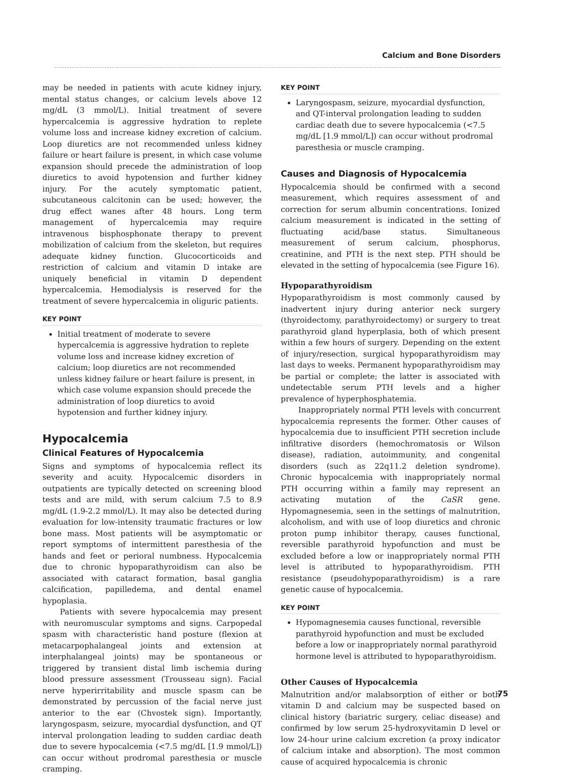Calcium and Bone Disorders
may be needed in patients with acute kidney injury, mental status changes, or calcium levels above 12 mg/dL (3 mmol/L). Initial treatment of severe hypercalcemia is aggressive hydration to replete volume loss and increase kidney excretion of calcium. Loop diuretics are not recommended unless kidney failure or heart failure is present, in which case volume expansion should precede the administration of loop diuretics to avoid hypotension and further kidney injury. For the acutely symptomatic patient, subcutaneous calcitonin can be used; however, the drug effect wanes after 48 hours. Long term management of hypercalcemia may require intravenous bisphosphonate therapy to prevent mobilization of calcium from the skeleton, but requires adequate kidney function. Glucocorticoids and restriction of calcium and vitamin D intake are uniquely beneficial in vitamin D dependent hypercalcemia. Hemodialysis is reserved for the treatment of severe hypercalcemia in oliguric patients.
KEY POINT
Initial treatment of moderate to severe hypercalcemia is aggressive hydration to replete volume loss and increase kidney excretion of calcium; loop diuretics are not recommended unless kidney failure or heart failure is present, in which case volume expansion should precede the administration of loop diuretics to avoid hypotension and further kidney injury.
Hypocalcemia
Clinical Features of Hypocalcemia
Signs and symptoms of hypocalcemia reflect its severity and acuity. Hypocalcemic disorders in outpatients are typically detected on screening blood tests and are mild, with serum calcium 7.5 to 8.9 mg/dL (1.9-2.2 mmol/L). It may also be detected during evaluation for low-intensity traumatic fractures or low bone mass. Most patients will be asymptomatic or report symptoms of intermittent paresthesia of the hands and feet or perioral numbness. Hypocalcemia due to chronic hypoparathyroidism can also be associated with cataract formation, basal ganglia calcification, papilledema, and dental enamel hypoplasia.
Patients with severe hypocalcemia may present with neuromuscular symptoms and signs. Carpopedal spasm with characteristic hand posture (flexion at metacarpophalangeal joints and extension at interphalangeal joints) may be spontaneous or triggered by transient distal limb ischemia during blood pressure assessment (Trousseau sign). Facial nerve hyperirritability and muscle spasm can be demonstrated by percussion of the facial nerve just anterior to the ear (Chvostek sign). Importantly, laryngospasm, seizure, myocardial dysfunction, and QT interval prolongation leading to sudden cardiac death due to severe hypocalcemia (<7.5 mg/dL [1.9 mmol/L]) can occur without prodromal paresthesia or muscle cramping.
KEY POINT
Laryngospasm, seizure, myocardial dysfunction, and QT-interval prolongation leading to sudden cardiac death due to severe hypocalcemia (<7.5 mg/dL [1.9 mmol/L]) can occur without prodromal paresthesia or muscle cramping.
Causes and Diagnosis of Hypocalcemia
Hypocalcemia should be confirmed with a second measurement, which requires assessment of and correction for serum albumin concentrations. Ionized calcium measurement is indicated in the setting of fluctuating acid/base status. Simultaneous measurement of serum calcium, phosphorus, creatinine, and PTH is the next step. PTH should be elevated in the setting of hypocalcemia (see Figure 16).
Hypoparathyroidism
Hypoparathyroidism is most commonly caused by inadvertent injury during anterior neck surgery (thyroidectomy, parathyroidectomy) or surgery to treat parathyroid gland hyperplasia, both of which present within a few hours of surgery. Depending on the extent of injury/resection, surgical hypoparathyroidism may last days to weeks. Permanent hypoparathyroidism may be partial or complete; the latter is associated with undetectable serum PTH levels and a higher prevalence of hyperphosphatemia.
Inappropriately normal PTH levels with concurrent hypocalcemia represents the former. Other causes of hypocalcemia due to insufficient PTH secretion include infiltrative disorders (hemochromatosis or Wilson disease), radiation, autoimmunity, and congenital disorders (such as 22q11.2 deletion syndrome). Chronic hypocalcemia with inappropriately normal PTH occurring within a family may represent an activating mutation of the CaSR gene. Hypomagnesemia, seen in the settings of malnutrition, alcoholism, and with use of loop diuretics and chronic proton pump inhibitor therapy, causes functional, reversible parathyroid hypofunction and must be excluded before a low or inappropriately normal PTH level is attributed to hypoparathyroidism. PTH resistance (pseudohypoparathyroidism) is a rare genetic cause of hypocalcemia.
KEY POINT
Hypomagnesemia causes functional, reversible parathyroid hypofunction and must be excluded before a low or inappropriately normal parathyroid hormone level is attributed to hypoparathyroidism.
Other Causes of Hypocalcemia
Malnutrition and/or malabsorption of either or both vitamin D and calcium may be suspected based on clinical history (bariatric surgery, celiac disease) and confirmed by low serum 25-hydroxyvitamin D level or low 24-hour urine calcium excretion (a proxy indicator of calcium intake and absorption). The most common cause of acquired hypocalcemia is chronic
75